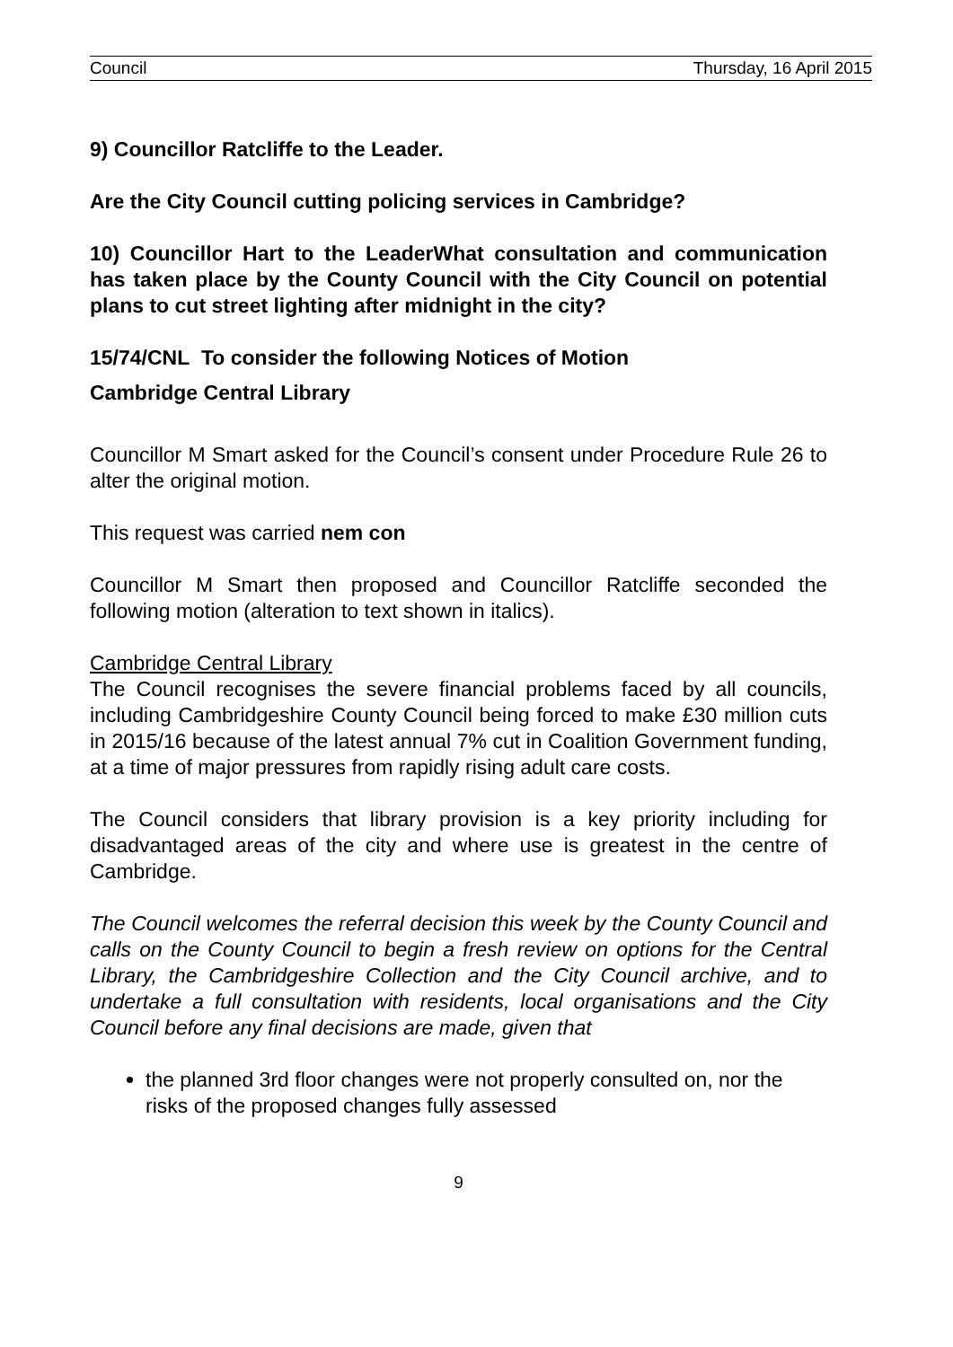Council Thursday, 16 April 2015
9) Councillor Ratcliffe to the Leader.
Are the City Council cutting policing services in Cambridge?
10) Councillor Hart to the LeaderWhat consultation and communication has taken place by the County Council with the City Council on potential plans to cut street lighting after midnight in the city?
15/74/CNL To consider the following Notices of Motion
Cambridge Central Library
Councillor M Smart asked for the Council’s consent under Procedure Rule 26 to alter the original motion.
This request was carried nem con
Councillor M Smart then proposed and Councillor Ratcliffe seconded the following motion (alteration to text shown in italics).
Cambridge Central Library
The Council recognises the severe financial problems faced by all councils, including Cambridgeshire County Council being forced to make £30 million cuts in 2015/16 because of the latest annual 7% cut in Coalition Government funding, at a time of major pressures from rapidly rising adult care costs.
The Council considers that library provision is a key priority including for disadvantaged areas of the city and where use is greatest in the centre of Cambridge.
The Council welcomes the referral decision this week by the County Council and calls on the County Council to begin a fresh review on options for the Central Library, the Cambridgeshire Collection and the City Council archive, and to undertake a full consultation with residents, local organisations and the City Council before any final decisions are made, given that
the planned 3rd floor changes were not properly consulted on, nor the risks of the proposed changes fully assessed
9